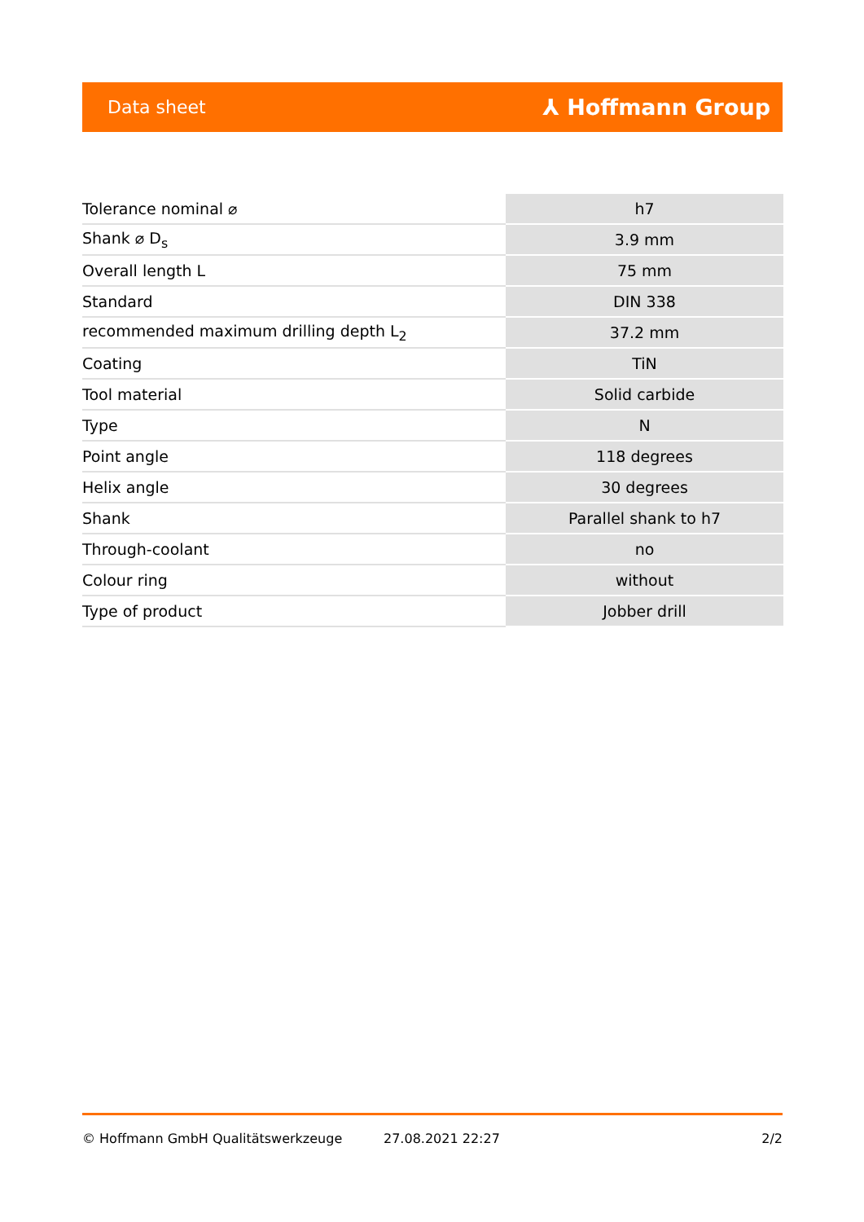Data sheet ⅄ Hoffmann Group
| Tolerance nominal ⌀ | h7 |
| Shank ⌀ D<sub>s</sub> | 3.9 mm |
| Overall length L | 75 mm |
| Standard | DIN 338 |
| recommended maximum drilling depth L<sub>2</sub> | 37.2 mm |
| Coating | TiN |
| Tool material | Solid carbide |
| Type | N |
| Point angle | 118 degrees |
| Helix angle | 30 degrees |
| Shank | Parallel shank to h7 |
| Through-coolant | no |
| Colour ring | without |
| Type of product | Jobber drill |
© Hoffmann GmbH Qualitätswerkzeuge 27.08.2021 22:27 2/2